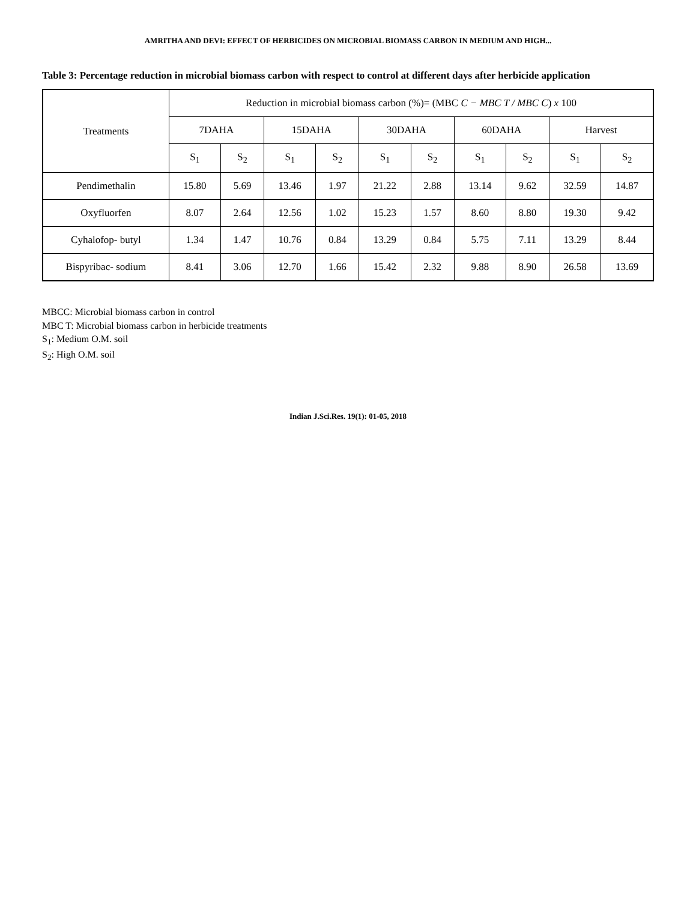AMRITHA AND DEVI: EFFECT OF HERBICIDES ON MICROBIAL BIOMASS CARBON IN MEDIUM AND HIGH...
Table 3: Percentage reduction in microbial biomass carbon with respect to control at different days after herbicide application
| Treatments | Reduction in microbial biomass carbon (%)= (MBC C − MBC T / MBC C ) x 100 | | | | | | | | | |
| --- | --- | --- | --- | --- | --- | --- | --- | --- | --- | --- |
| | 7DAHA | | 15DAHA | | 30DAHA | | 60DAHA | | Harvest | |
| | S<sub>1</sub> | S<sub>2</sub> | S<sub>1</sub> | S<sub>2</sub> | S<sub>1</sub> | S<sub>2</sub> | S<sub>1</sub> | S<sub>2</sub> | S<sub>1</sub> | S<sub>2</sub> |
| Pendimethalin | 15.80 | 5.69 | 13.46 | 1.97 | 21.22 | 2.88 | 13.14 | 9.62 | 32.59 | 14.87 |
| Oxyfluorfen | 8.07 | 2.64 | 12.56 | 1.02 | 15.23 | 1.57 | 8.60 | 8.80 | 19.30 | 9.42 |
| Cyhalofop- butyl | 1.34 | 1.47 | 10.76 | 0.84 | 13.29 | 0.84 | 5.75 | 7.11 | 13.29 | 8.44 |
| Bispyribac- sodium | 8.41 | 3.06 | 12.70 | 1.66 | 15.42 | 2.32 | 9.88 | 8.90 | 26.58 | 13.69 |
MBCC: Microbial biomass carbon in control
MBC T: Microbial biomass carbon in herbicide treatments
S<sub>1</sub>: Medium O.M. soil
S<sub>2</sub>: High O.M. soil
Indian J.Sci.Res. 19(1): 01-05, 2018